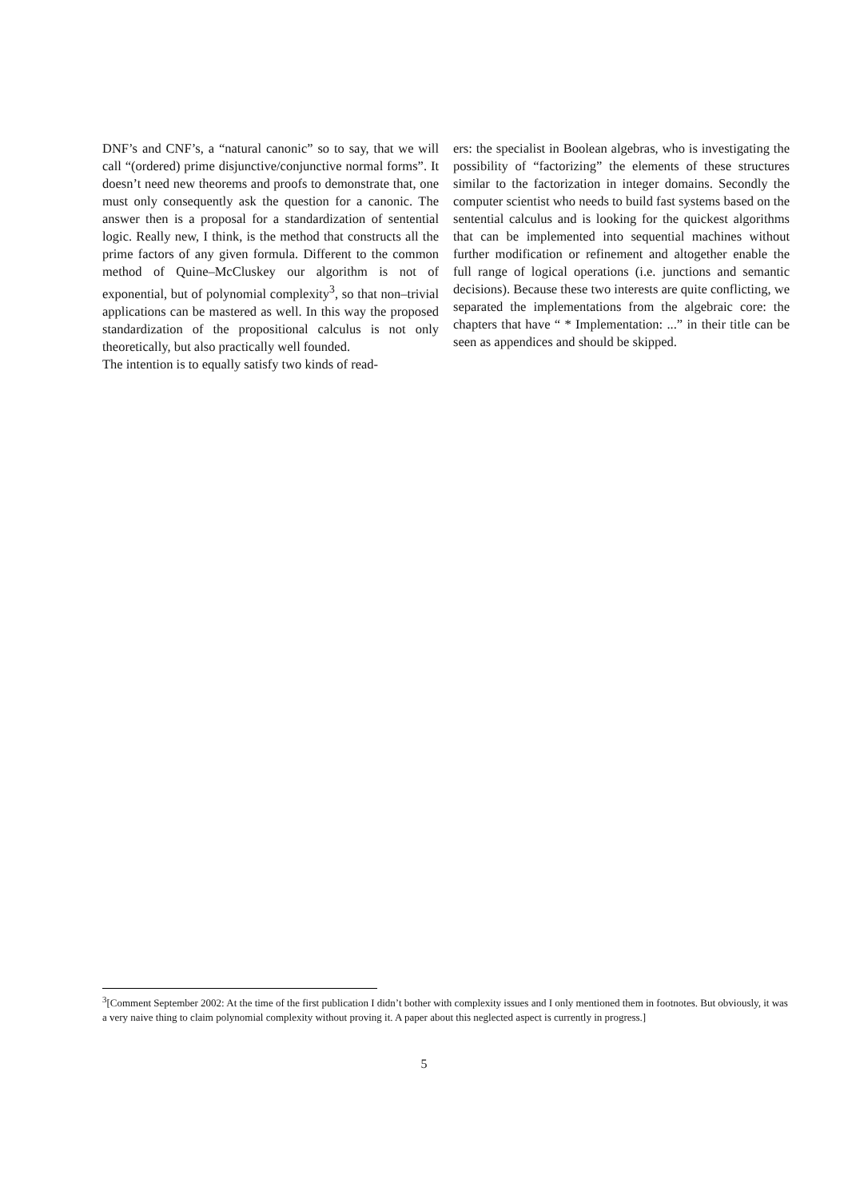DNF’s and CNF’s, a “natural canonic” so to say, that we will call “(ordered) prime disjunctive/conjunctive normal forms”. It doesn’t need new theorems and proofs to demonstrate that, one must only consequently ask the question for a canonic. The answer then is a proposal for a standardization of sentential logic. Really new, I think, is the method that constructs all the prime factors of any given formula. Different to the common method of Quine–McCluskey our algorithm is not of exponential, but of polynomial complexity<sup>3</sup>, so that non–trivial applications can be mastered as well. In this way the proposed standardization of the propositional calculus is not only theoretically, but also practically well founded.
The intention is to equally satisfy two kinds of read-
ers: the specialist in Boolean algebras, who is investigating the possibility of “factorizing” the elements of these structures similar to the factorization in integer domains. Secondly the computer scientist who needs to build fast systems based on the sentential calculus and is looking for the quickest algorithms that can be implemented into sequential machines without further modification or refinement and altogether enable the full range of logical operations (i.e. junctions and semantic decisions). Because these two interests are quite conflicting, we separated the implementations from the algebraic core: the chapters that have “ * Implementation: ...” in their title can be seen as appendices and should be skipped.
<sup>3</sup> [Comment September 2002: At the time of the first publication I didn’t bother with complexity issues and I only mentioned them in footnotes. But obviously, it was a very naive thing to claim polynomial complexity without proving it. A paper about this neglected aspect is currently in progress.]
5